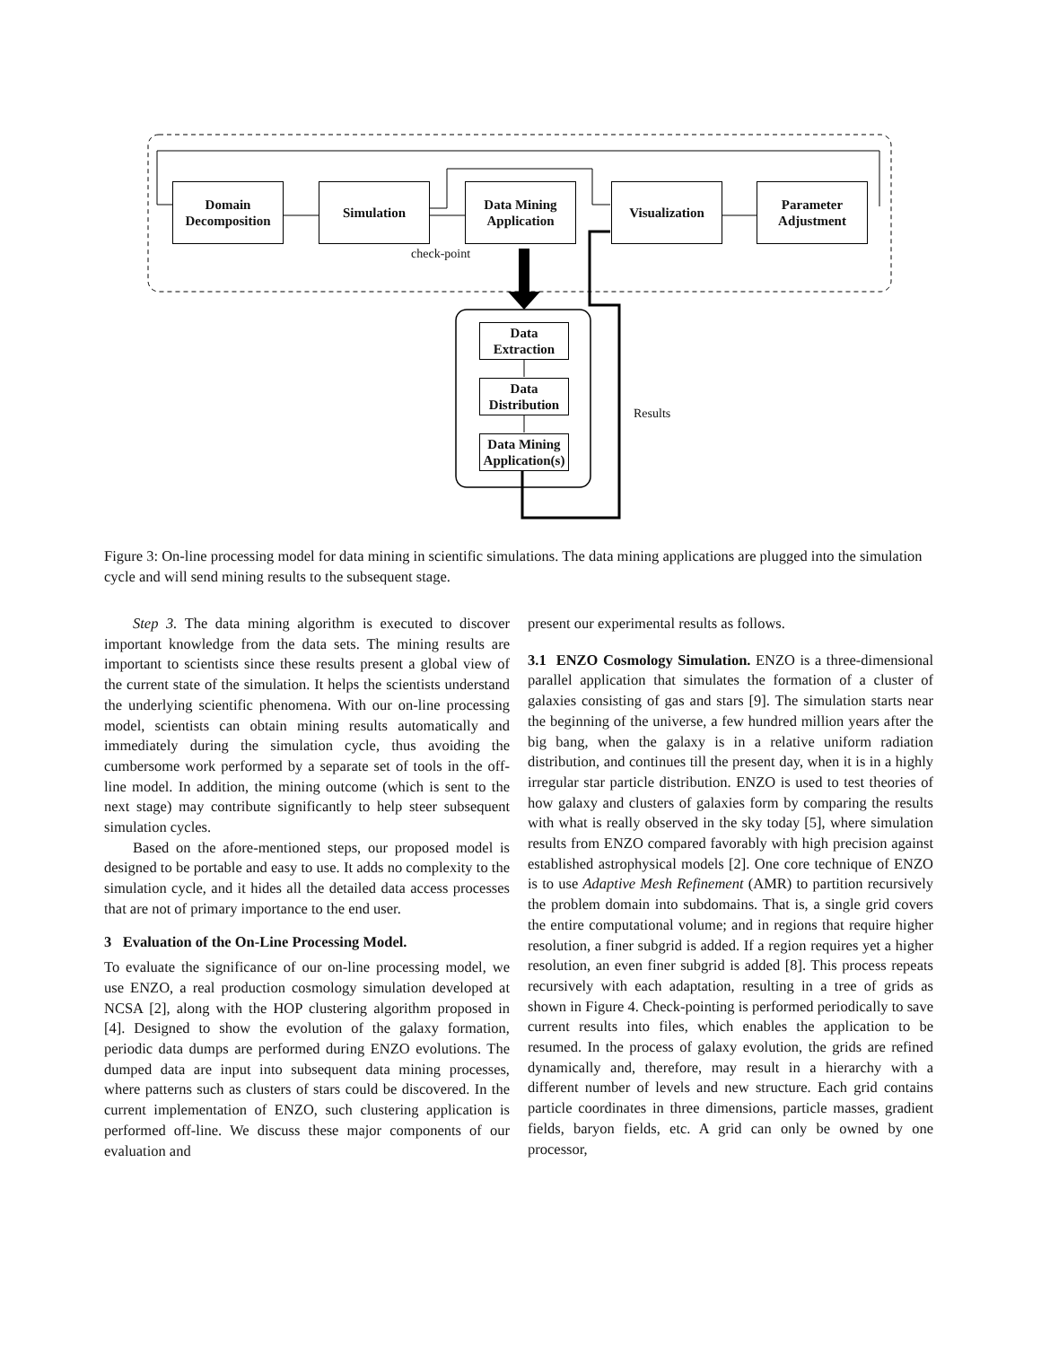Domain
Decomposition
Simulation
Data Mining
Application
Visualization
Parameter
Adjustment
check-point
Data
Extraction
Data
Distribution
Data Mining
Application(s)
Results
Figure 3: On-line processing model for data mining in scientific simulations. The data mining applications are plugged into the simulation cycle and will send mining results to the subsequent stage.
Step 3. The data mining algorithm is executed to discover important knowledge from the data sets. The mining results are important to scientists since these results present a global view of the current state of the simulation. It helps the scientists understand the underlying scientific phenomena. With our on-line processing model, scientists can obtain mining results automatically and immediately during the simulation cycle, thus avoiding the cumbersome work performed by a separate set of tools in the off-line model. In addition, the mining outcome (which is sent to the next stage) may contribute significantly to help steer subsequent simulation cycles.
Based on the afore-mentioned steps, our proposed model is designed to be portable and easy to use. It adds no complexity to the simulation cycle, and it hides all the detailed data access processes that are not of primary importance to the end user.
3 Evaluation of the On-Line Processing Model.
To evaluate the significance of our on-line processing model, we use ENZO, a real production cosmology simulation developed at NCSA [2], along with the HOP clustering algorithm proposed in [4]. Designed to show the evolution of the galaxy formation, periodic data dumps are performed during ENZO evolutions. The dumped data are input into subsequent data mining processes, where patterns such as clusters of stars could be discovered. In the current implementation of ENZO, such clustering application is performed off-line. We discuss these major components of our evaluation and
present our experimental results as follows.
3.1 ENZO Cosmology Simulation. ENZO is a three-dimensional parallel application that simulates the formation of a cluster of galaxies consisting of gas and stars [9]. The simulation starts near the beginning of the universe, a few hundred million years after the big bang, when the galaxy is in a relative uniform radiation distribution, and continues till the present day, when it is in a highly irregular star particle distribution. ENZO is used to test theories of how galaxy and clusters of galaxies form by comparing the results with what is really observed in the sky today [5], where simulation results from ENZO compared favorably with high precision against established astrophysical models [2]. One core technique of ENZO is to use Adaptive Mesh Refinement (AMR) to partition recursively the problem domain into subdomains. That is, a single grid covers the entire computational volume; and in regions that require higher resolution, a finer subgrid is added. If a region requires yet a higher resolution, an even finer subgrid is added [8]. This process repeats recursively with each adaptation, resulting in a tree of grids as shown in Figure 4. Check-pointing is performed periodically to save current results into files, which enables the application to be resumed. In the process of galaxy evolution, the grids are refined dynamically and, therefore, may result in a hierarchy with a different number of levels and new structure. Each grid contains particle coordinates in three dimensions, particle masses, gradient fields, baryon fields, etc. A grid can only be owned by one processor,